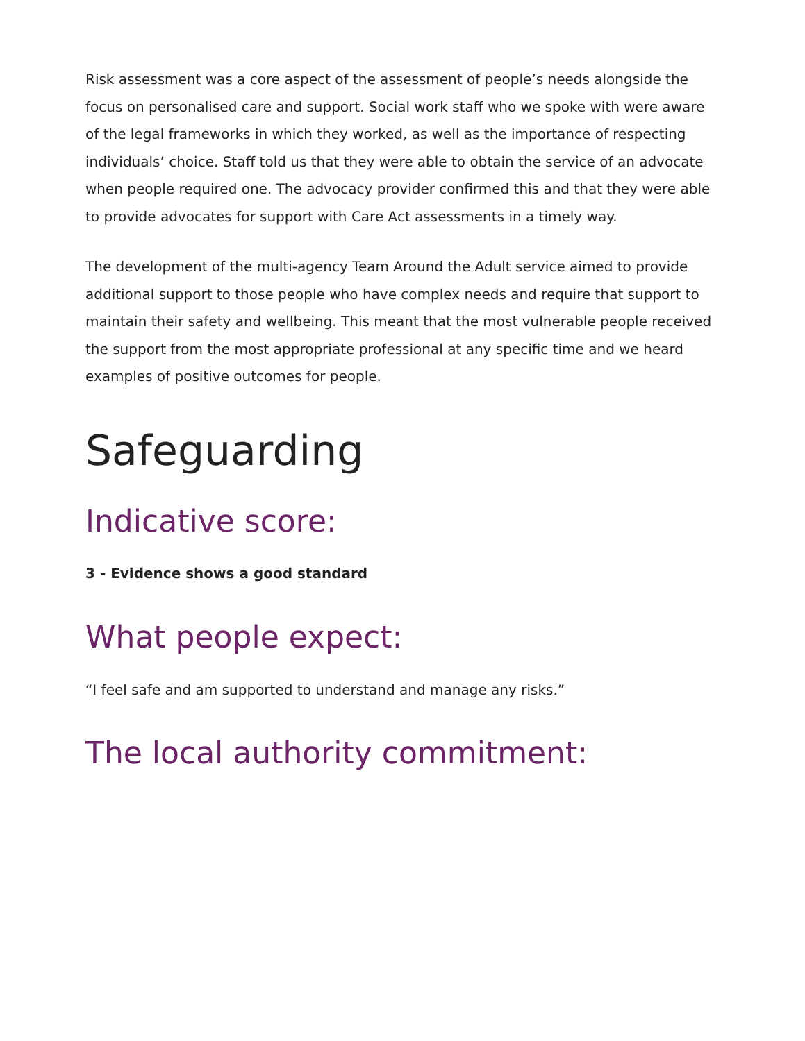Risk assessment was a core aspect of the assessment of people’s needs alongside the focus on personalised care and support. Social work staff who we spoke with were aware of the legal frameworks in which they worked, as well as the importance of respecting individuals’ choice. Staff told us that they were able to obtain the service of an advocate when people required one. The advocacy provider confirmed this and that they were able to provide advocates for support with Care Act assessments in a timely way.
The development of the multi-agency Team Around the Adult service aimed to provide additional support to those people who have complex needs and require that support to maintain their safety and wellbeing. This meant that the most vulnerable people received the support from the most appropriate professional at any specific time and we heard examples of positive outcomes for people.
Safeguarding
Indicative score:
3 - Evidence shows a good standard
What people expect:
“I feel safe and am supported to understand and manage any risks.”
The local authority commitment: